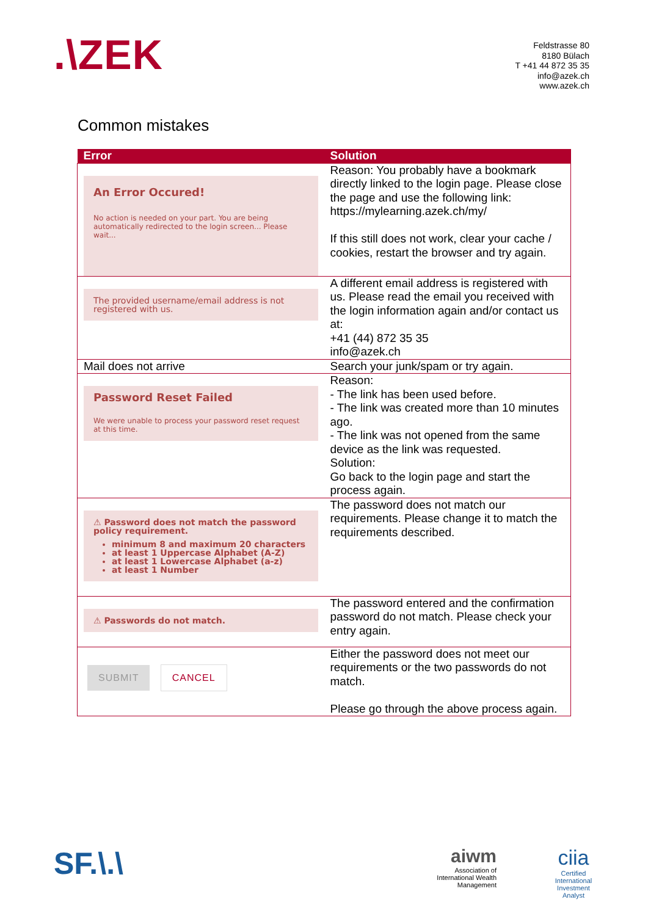.\ZEK
Feldstrasse 80
8180 Bülach
T +41 44 872 35 35
info@azek.ch
www.azek.ch
Common mistakes
| Error | Solution |
| --- | --- |
| An Error Occured! No action is needed on your part. You are being automatically redirected to the login screen... Please wait... | Reason: You probably have a bookmark directly linked to the login page. Please close the page and use the following link: https://mylearning.azek.ch/my/ If this still does not work, clear your cache / cookies, restart the browser and try again. |
| The provided username/email address is not registered with us. | A different email address is registered with us. Please read the email you received with the login information again and/or contact us at: +41 (44) 872 35 35 info@azek.ch |
| Mail does not arrive | Search your junk/spam or try again. |
| Password Reset Failed We were unable to process your password reset request at this time. | Reason: - The link has been used before. - The link was created more than 10 minutes ago. - The link was not opened from the same device as the link was requested. Solution: Go back to the login page and start the process again. |
| ⚠ Password does not match the password policy requirement. minimum 8 and maximum 20 characters at least 1 Uppercase Alphabet (A-Z) at least 1 Lowercase Alphabet (a-z) at least 1 Number | The password does not match our requirements. Please change it to match the requirements described. |
| ⚠ Passwords do not match. | The password entered and the confirmation password do not match. Please check your entry again. |
| SUBMIT CANCEL | Either the password does not meet our requirements or the two passwords do not match. Please go through the above process again. |
SF.\.\
aiwm
Association of International Wealth Management
ciia
Certified International Investment Analyst